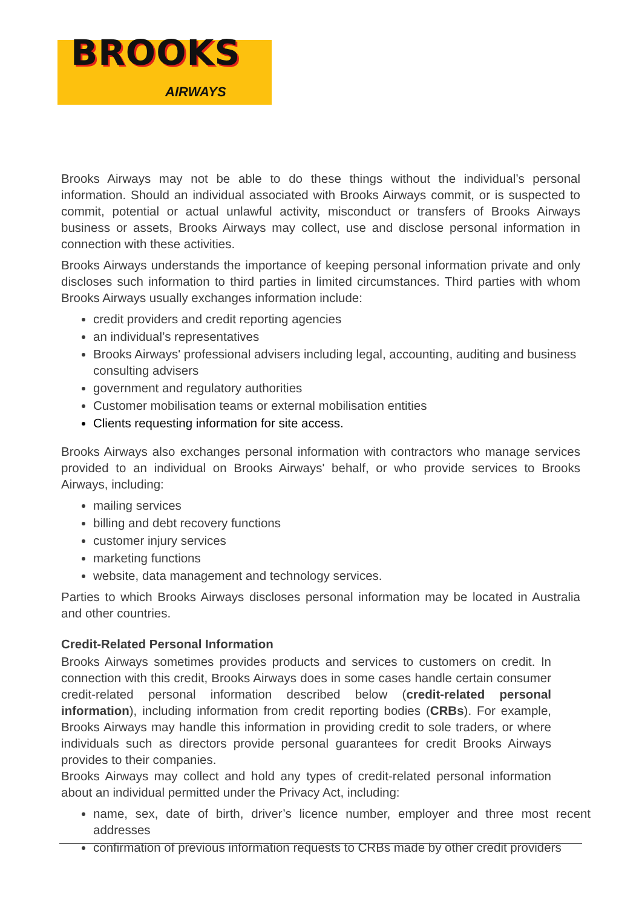BROOKS
AIRWAYS
Brooks Airways may not be able to do these things without the individual’s personal information. Should an individual associated with Brooks Airways commit, or is suspected to commit, potential or actual unlawful activity, misconduct or transfers of Brooks Airways business or assets, Brooks Airways may collect, use and disclose personal information in connection with these activities.
Brooks Airways understands the importance of keeping personal information private and only discloses such information to third parties in limited circumstances. Third parties with whom Brooks Airways usually exchanges information include:
credit providers and credit reporting agencies
an individual’s representatives
Brooks Airways' professional advisers including legal, accounting, auditing and business consulting advisers
government and regulatory authorities
Customer mobilisation teams or external mobilisation entities
Clients requesting information for site access.
Brooks Airways also exchanges personal information with contractors who manage services provided to an individual on Brooks Airways' behalf, or who provide services to Brooks Airways, including:
mailing services
billing and debt recovery functions
customer injury services
marketing functions
website, data management and technology services.
Parties to which Brooks Airways discloses personal information may be located in Australia and other countries.
Credit-Related Personal Information
Brooks Airways sometimes provides products and services to customers on credit. In connection with this credit, Brooks Airways does in some cases handle certain consumer credit-related personal information described below (credit-related personal information), including information from credit reporting bodies (CRBs). For example, Brooks Airways may handle this information in providing credit to sole traders, or where individuals such as directors provide personal guarantees for credit Brooks Airways provides to their companies.
Brooks Airways may collect and hold any types of credit-related personal information about an individual permitted under the Privacy Act, including:
name, sex, date of birth, driver’s licence number, employer and three most recent addresses
confirmation of previous information requests to CRBs made by other credit providers